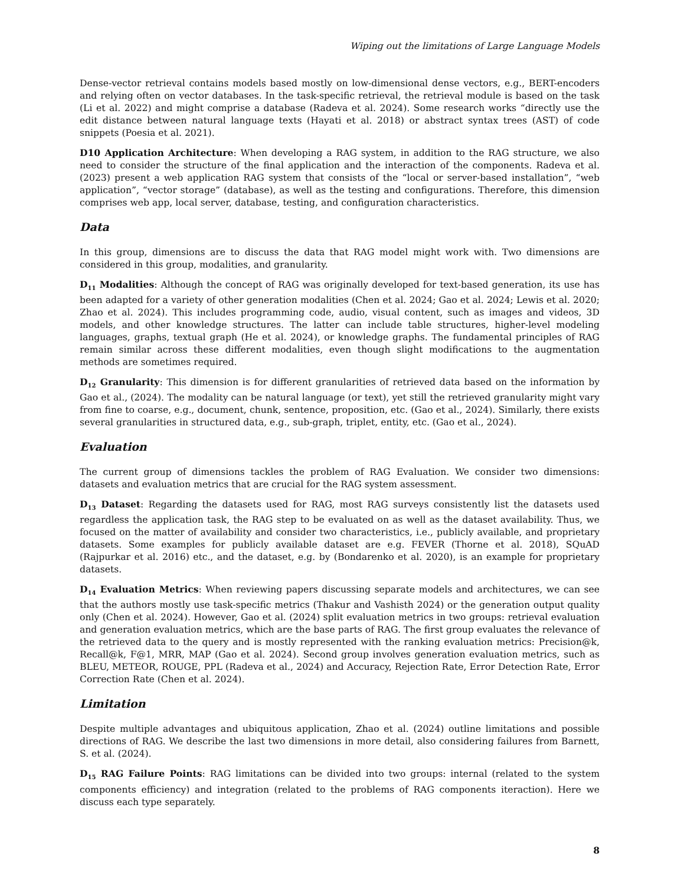Wiping out the limitations of Large Language Models
Dense-vector retrieval contains models based mostly on low-dimensional dense vectors, e.g., BERT-encoders and relying often on vector databases. In the task-specific retrieval, the retrieval module is based on the task (Li et al. 2022) and might comprise a database (Radeva et al. 2024). Some research works “directly use the edit distance between natural language texts (Hayati et al. 2018) or abstract syntax trees (AST) of code snippets (Poesia et al. 2021).
D10 Application Architecture: When developing a RAG system, in addition to the RAG structure, we also need to consider the structure of the final application and the interaction of the components. Radeva et al. (2023) present a web application RAG system that consists of the “local or server-based installation”, “web application”, “vector storage” (database), as well as the testing and configurations. Therefore, this dimension comprises web app, local server, database, testing, and configuration characteristics.
Data
In this group, dimensions are to discuss the data that RAG model might work with. Two dimensions are considered in this group, modalities, and granularity.
D<sub>11</sub> Modalities: Although the concept of RAG was originally developed for text-based generation, its use has been adapted for a variety of other generation modalities (Chen et al. 2024; Gao et al. 2024; Lewis et al. 2020; Zhao et al. 2024). This includes programming code, audio, visual content, such as images and videos, 3D models, and other knowledge structures. The latter can include table structures, higher-level modeling languages, graphs, textual graph (He et al. 2024), or knowledge graphs. The fundamental principles of RAG remain similar across these different modalities, even though slight modifications to the augmentation methods are sometimes required.
D<sub>12</sub> Granularity: This dimension is for different granularities of retrieved data based on the information by Gao et al., (2024). The modality can be natural language (or text), yet still the retrieved granularity might vary from fine to coarse, e.g., document, chunk, sentence, proposition, etc. (Gao et al., 2024). Similarly, there exists several granularities in structured data, e.g., sub-graph, triplet, entity, etc. (Gao et al., 2024).
Evaluation
The current group of dimensions tackles the problem of RAG Evaluation. We consider two dimensions: datasets and evaluation metrics that are crucial for the RAG system assessment.
D<sub>13</sub> Dataset: Regarding the datasets used for RAG, most RAG surveys consistently list the datasets used regardless the application task, the RAG step to be evaluated on as well as the dataset availability. Thus, we focused on the matter of availability and consider two characteristics, i.e., publicly available, and proprietary datasets. Some examples for publicly available dataset are e.g. FEVER (Thorne et al. 2018), SQuAD (Rajpurkar et al. 2016) etc., and the dataset, e.g. by (Bondarenko et al. 2020), is an example for proprietary datasets.
D<sub>14</sub> Evaluation Metrics: When reviewing papers discussing separate models and architectures, we can see that the authors mostly use task-specific metrics (Thakur and Vashisth 2024) or the generation output quality only (Chen et al. 2024). However, Gao et al. (2024) split evaluation metrics in two groups: retrieval evaluation and generation evaluation metrics, which are the base parts of RAG. The first group evaluates the relevance of the retrieved data to the query and is mostly represented with the ranking evaluation metrics: Precision@k, Recall@k, F@1, MRR, MAP (Gao et al. 2024). Second group involves generation evaluation metrics, such as BLEU, METEOR, ROUGE, PPL (Radeva et al., 2024) and Accuracy, Rejection Rate, Error Detection Rate, Error Correction Rate (Chen et al. 2024).
Limitation
Despite multiple advantages and ubiquitous application, Zhao et al. (2024) outline limitations and possible directions of RAG. We describe the last two dimensions in more detail, also considering failures from Barnett, S. et al. (2024).
D<sub>15</sub> RAG Failure Points: RAG limitations can be divided into two groups: internal (related to the system components efficiency) and integration (related to the problems of RAG components iteraction). Here we discuss each type separately.
8